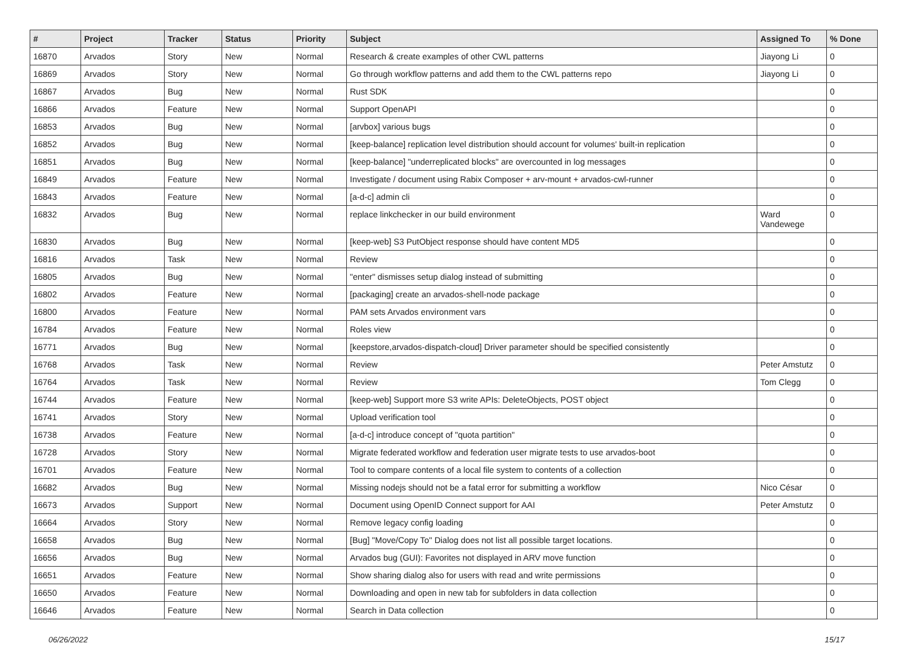| # | Project | Tracker | Status | Priority | Subject | Assigned To | % Done |
| --- | --- | --- | --- | --- | --- | --- | --- |
| 16870 | Arvados | Story | New | Normal | Research & create examples of other CWL patterns | Jiayong Li | 0 |
| 16869 | Arvados | Story | New | Normal | Go through workflow patterns and add them to the CWL patterns repo | Jiayong Li | 0 |
| 16867 | Arvados | Bug | New | Normal | Rust SDK | | 0 |
| 16866 | Arvados | Feature | New | Normal | Support OpenAPI | | 0 |
| 16853 | Arvados | Bug | New | Normal | [arvbox] various bugs | | 0 |
| 16852 | Arvados | Bug | New | Normal | [keep-balance] replication level distribution should account for volumes' built-in replication | | 0 |
| 16851 | Arvados | Bug | New | Normal | [keep-balance] "underreplicated blocks" are overcounted in log messages | | 0 |
| 16849 | Arvados | Feature | New | Normal | Investigate / document using Rabix Composer + arv-mount + arvados-cwl-runner | | 0 |
| 16843 | Arvados | Feature | New | Normal | [a-d-c] admin cli | | 0 |
| 16832 | Arvados | Bug | New | Normal | replace linkchecker in our build environment | Ward Vandewege | 0 |
| 16830 | Arvados | Bug | New | Normal | [keep-web] S3 PutObject response should have content MD5 | | 0 |
| 16816 | Arvados | Task | New | Normal | Review | | 0 |
| 16805 | Arvados | Bug | New | Normal | "enter" dismisses setup dialog instead of submitting | | 0 |
| 16802 | Arvados | Feature | New | Normal | [packaging] create an arvados-shell-node package | | 0 |
| 16800 | Arvados | Feature | New | Normal | PAM sets Arvados environment vars | | 0 |
| 16784 | Arvados | Feature | New | Normal | Roles view | | 0 |
| 16771 | Arvados | Bug | New | Normal | [keepstore,arvados-dispatch-cloud] Driver parameter should be specified consistently | | 0 |
| 16768 | Arvados | Task | New | Normal | Review | Peter Amstutz | 0 |
| 16764 | Arvados | Task | New | Normal | Review | Tom Clegg | 0 |
| 16744 | Arvados | Feature | New | Normal | [keep-web] Support more S3 write APIs: DeleteObjects, POST object | | 0 |
| 16741 | Arvados | Story | New | Normal | Upload verification tool | | 0 |
| 16738 | Arvados | Feature | New | Normal | [a-d-c] introduce concept of "quota partition" | | 0 |
| 16728 | Arvados | Story | New | Normal | Migrate federated workflow and federation user migrate tests to use arvados-boot | | 0 |
| 16701 | Arvados | Feature | New | Normal | Tool to compare contents of a local file system to contents of a collection | | 0 |
| 16682 | Arvados | Bug | New | Normal | Missing nodejs should not be a fatal error for submitting a workflow | Nico César | 0 |
| 16673 | Arvados | Support | New | Normal | Document using OpenID Connect support for AAI | Peter Amstutz | 0 |
| 16664 | Arvados | Story | New | Normal | Remove legacy config loading | | 0 |
| 16658 | Arvados | Bug | New | Normal | [Bug] "Move/Copy To" Dialog does not list all possible target locations. | | 0 |
| 16656 | Arvados | Bug | New | Normal | Arvados bug (GUI): Favorites not displayed in ARV move function | | 0 |
| 16651 | Arvados | Feature | New | Normal | Show sharing dialog also for users with read and write permissions | | 0 |
| 16650 | Arvados | Feature | New | Normal | Downloading and open in new tab for subfolders in data collection | | 0 |
| 16646 | Arvados | Feature | New | Normal | Search in Data collection | | 0 |
06/26/2022 15/17